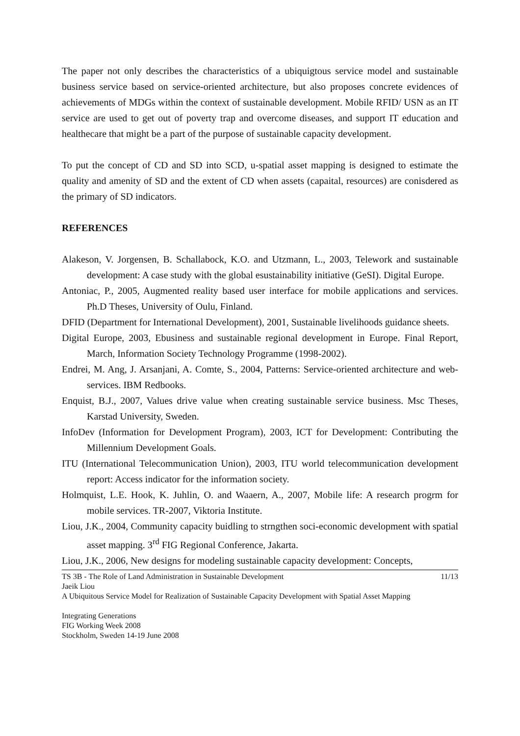The paper not only describes the characteristics of a ubiquigtous service model and sustainable business service based on service-oriented architecture, but also proposes concrete evidences of achievements of MDGs within the context of sustainable development. Mobile RFID/ USN as an IT service are used to get out of poverty trap and overcome diseases, and support IT education and healthecare that might be a part of the purpose of sustainable capacity development.
To put the concept of CD and SD into SCD, u-spatial asset mapping is designed to estimate the quality and amenity of SD and the extent of CD when assets (capaital, resources) are conisdered as the primary of SD indicators.
REFERENCES
Alakeson, V. Jorgensen, B. Schallabock, K.O. and Utzmann, L., 2003, Telework and sustainable development: A case study with the global esustainability initiative (GeSI). Digital Europe.
Antoniac, P., 2005, Augmented reality based user interface for mobile applications and services. Ph.D Theses, University of Oulu, Finland.
DFID (Department for International Development), 2001, Sustainable livelihoods guidance sheets.
Digital Europe, 2003, Ebusiness and sustainable regional development in Europe. Final Report, March, Information Society Technology Programme (1998-2002).
Endrei, M. Ang, J. Arsanjani, A. Comte, S., 2004, Patterns: Service-oriented architecture and web-services. IBM Redbooks.
Enquist, B.J., 2007, Values drive value when creating sustainable service business. Msc Theses, Karstad University, Sweden.
InfoDev (Information for Development Program), 2003, ICT for Development: Contributing the Millennium Development Goals.
ITU (International Telecommunication Union), 2003, ITU world telecommunication development report: Access indicator for the information society.
Holmquist, L.E. Hook, K. Juhlin, O. and Waaern, A., 2007, Mobile life: A research progrm for mobile services. TR-2007, Viktoria Institute.
Liou, J.K., 2004, Community capacity buidling to strngthen soci-economic development with spatial asset mapping. 3<sup>rd</sup> FIG Regional Conference, Jakarta.
Liou, J.K., 2006, New designs for modeling sustainable capacity development: Concepts,
TS 3B - The Role of Land Administration in Sustainable Development 11/13
Jaeik Liou
A Ubiquitous Service Model for Realization of Sustainable Capacity Development with Spatial Asset Mapping
Integrating Generations
FIG Working Week 2008
Stockholm, Sweden 14-19 June 2008